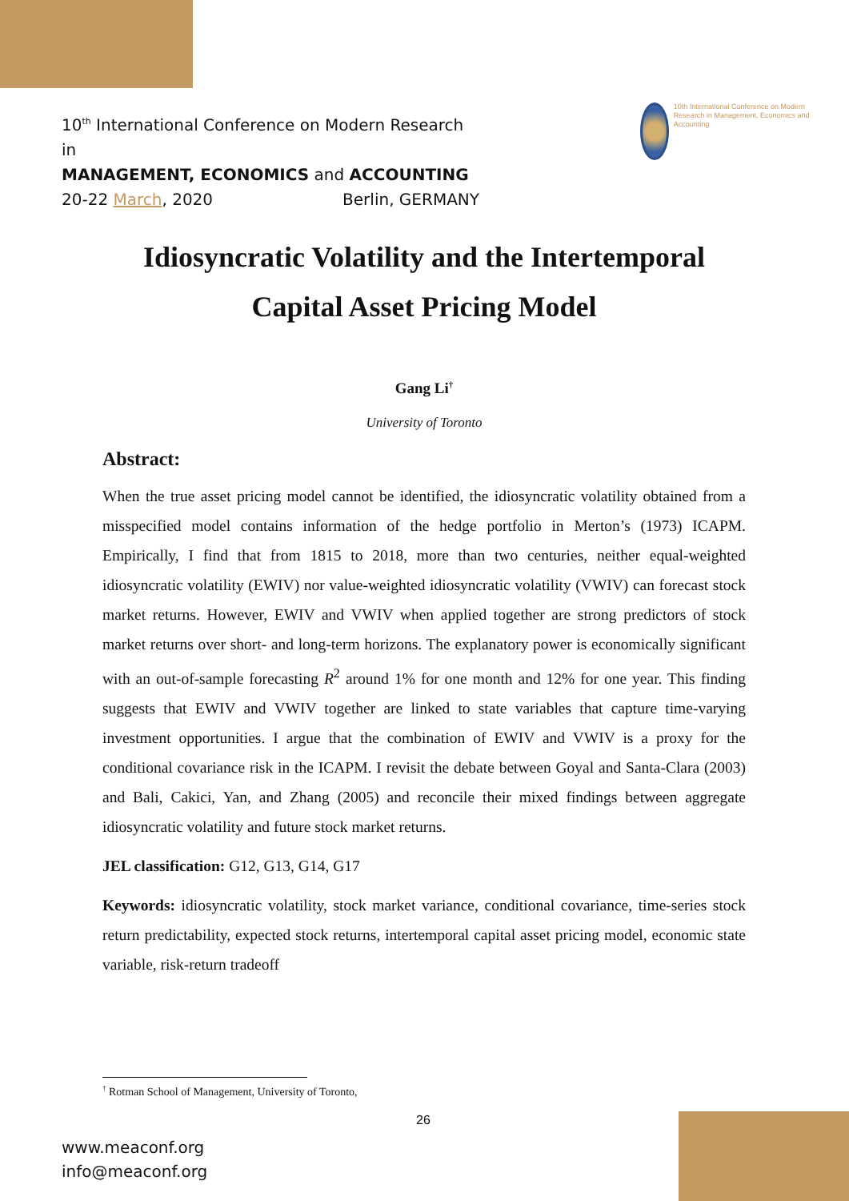10<sup>th</sup> International Conference on Modern Research in
MANAGEMENT, ECONOMICS and ACCOUNTING
20-22 March, 2020 Berlin, GERMANY
10th International Conference on Modern Research in Management, Economics and Accounting
Idiosyncratic Volatility and the Intertemporal
Capital Asset Pricing Model
Gang Li<sup>†</sup>
University of Toronto
Abstract:
When the true asset pricing model cannot be identified, the idiosyncratic volatility obtained from a misspecified model contains information of the hedge portfolio in Merton’s (1973) ICAPM. Empirically, I find that from 1815 to 2018, more than two centuries, neither equal-weighted idiosyncratic volatility (EWIV) nor value-weighted idiosyncratic volatility (VWIV) can forecast stock market returns. However, EWIV and VWIV when applied together are strong predictors of stock market returns over short- and long-term horizons. The explanatory power is economically significant with an out-of-sample forecasting R<sup>2</sup> around 1% for one month and 12% for one year. This finding suggests that EWIV and VWIV together are linked to state variables that capture time-varying investment opportunities. I argue that the combination of EWIV and VWIV is a proxy for the conditional covariance risk in the ICAPM. I revisit the debate between Goyal and Santa-Clara (2003) and Bali, Cakici, Yan, and Zhang (2005) and reconcile their mixed findings between aggregate idiosyncratic volatility and future stock market returns.
JEL classification: G12, G13, G14, G17
Keywords: idiosyncratic volatility, stock market variance, conditional covariance, time-series stock return predictability, expected stock returns, intertemporal capital asset pricing model, economic state variable, risk-return tradeoff
<sup>†</sup> Rotman School of Management, University of Toronto,
26
www.meaconf.org
info@meaconf.org